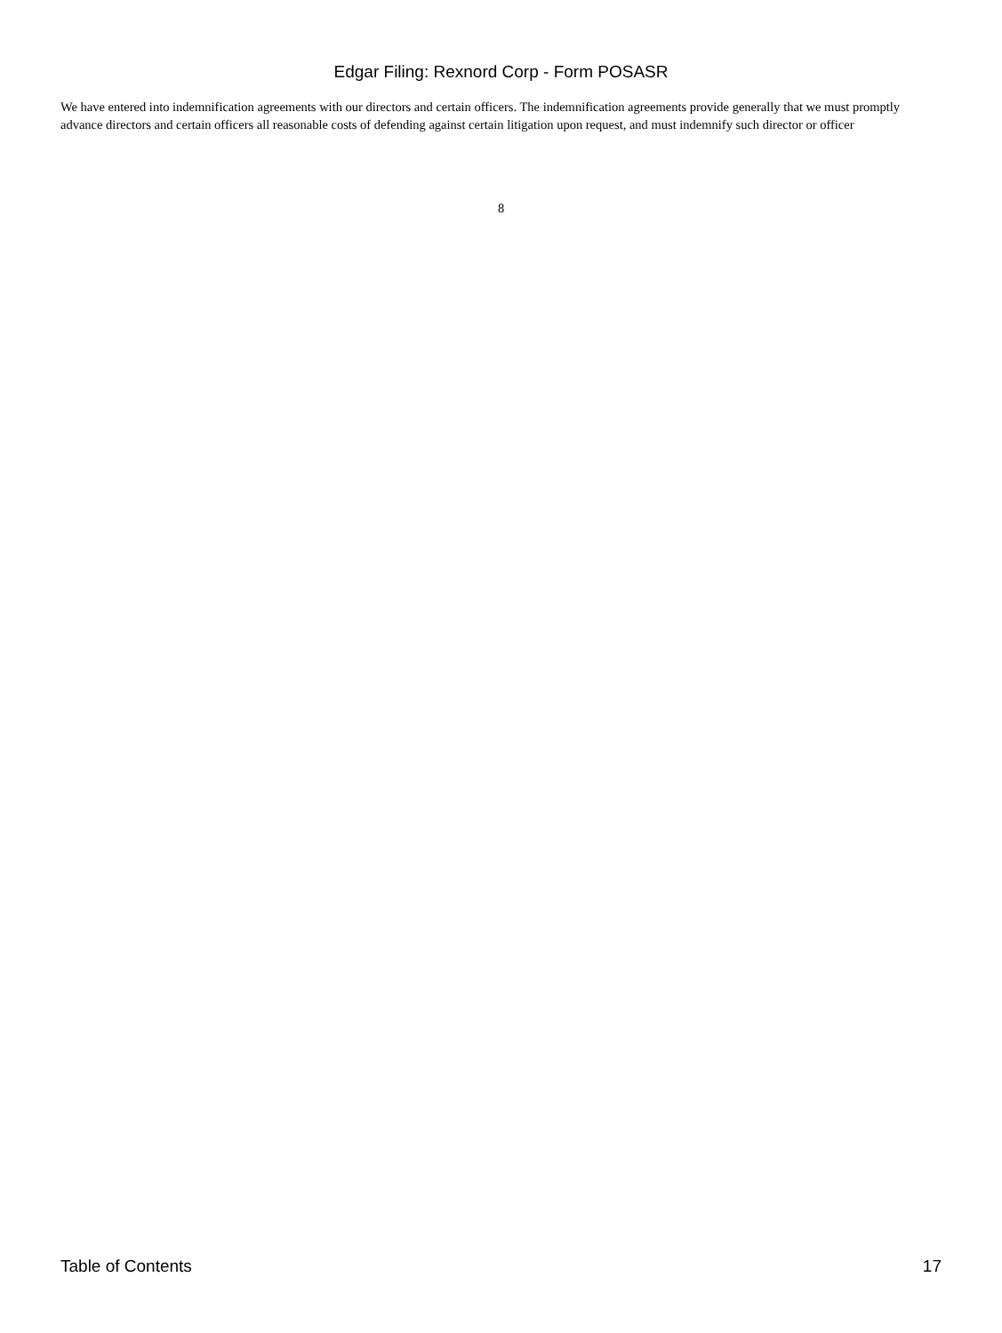Edgar Filing: Rexnord Corp - Form POSASR
We have entered into indemnification agreements with our directors and certain officers. The indemnification agreements provide generally that we must promptly advance directors and certain officers all reasonable costs of defending against certain litigation upon request, and must indemnify such director or officer
8
Table of Contents 17